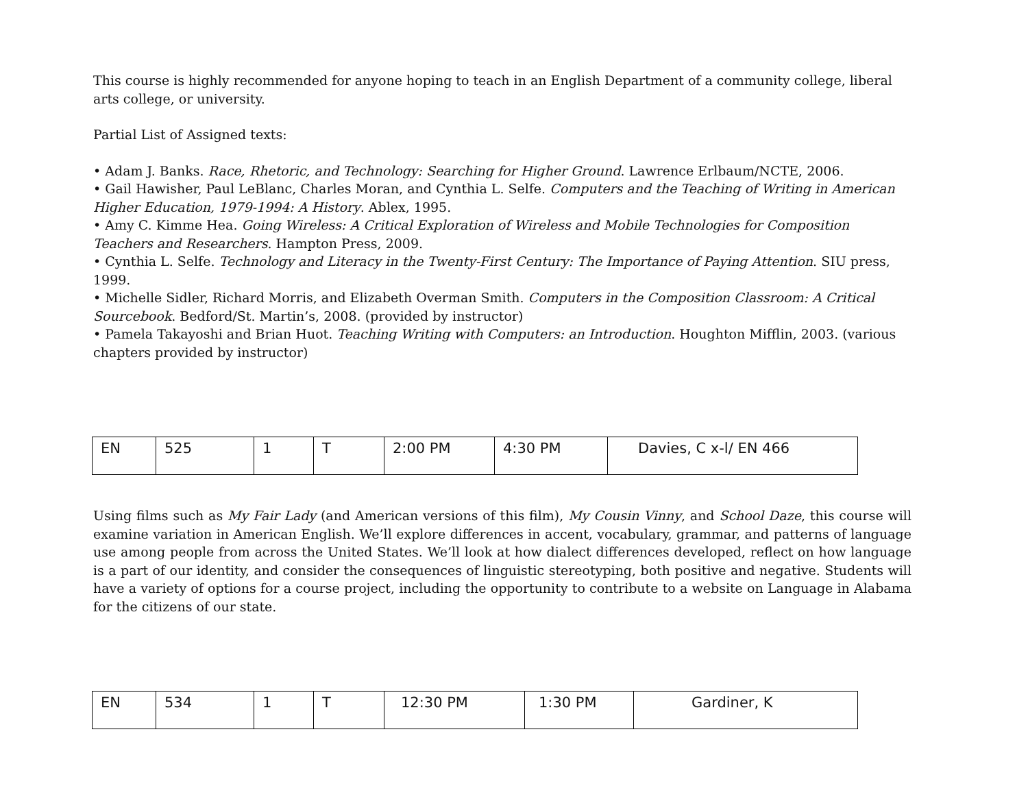This course is highly recommended for anyone hoping to teach in an English Department of a community college, liberal arts college, or university.
Partial List of Assigned texts:
• Adam J. Banks. Race, Rhetoric, and Technology: Searching for Higher Ground. Lawrence Erlbaum/NCTE, 2006.
• Gail Hawisher, Paul LeBlanc, Charles Moran, and Cynthia L. Selfe. Computers and the Teaching of Writing in American Higher Education, 1979-1994: A History. Ablex, 1995.
• Amy C. Kimme Hea. Going Wireless: A Critical Exploration of Wireless and Mobile Technologies for Composition Teachers and Researchers. Hampton Press, 2009.
• Cynthia L. Selfe. Technology and Literacy in the Twenty-First Century: The Importance of Paying Attention. SIU press, 1999.
• Michelle Sidler, Richard Morris, and Elizabeth Overman Smith. Computers in the Composition Classroom: A Critical Sourcebook. Bedford/St. Martin’s, 2008. (provided by instructor)
• Pamela Takayoshi and Brian Huot. Teaching Writing with Computers: an Introduction. Houghton Mifflin, 2003. (various chapters provided by instructor)
| EN | 525 | 1 | T | 2:00 PM | 4:30 PM | Davies, C x-l/ EN 466 |
Using films such as My Fair Lady (and American versions of this film), My Cousin Vinny, and School Daze, this course will examine variation in American English. We’ll explore differences in accent, vocabulary, grammar, and patterns of language use among people from across the United States. We’ll look at how dialect differences developed, reflect on how language is a part of our identity, and consider the consequences of linguistic stereotyping, both positive and negative. Students will have a variety of options for a course project, including the opportunity to contribute to a website on Language in Alabama for the citizens of our state.
| EN | 534 | 1 | T | 12:30 PM | 1:30 PM | Gardiner, K |